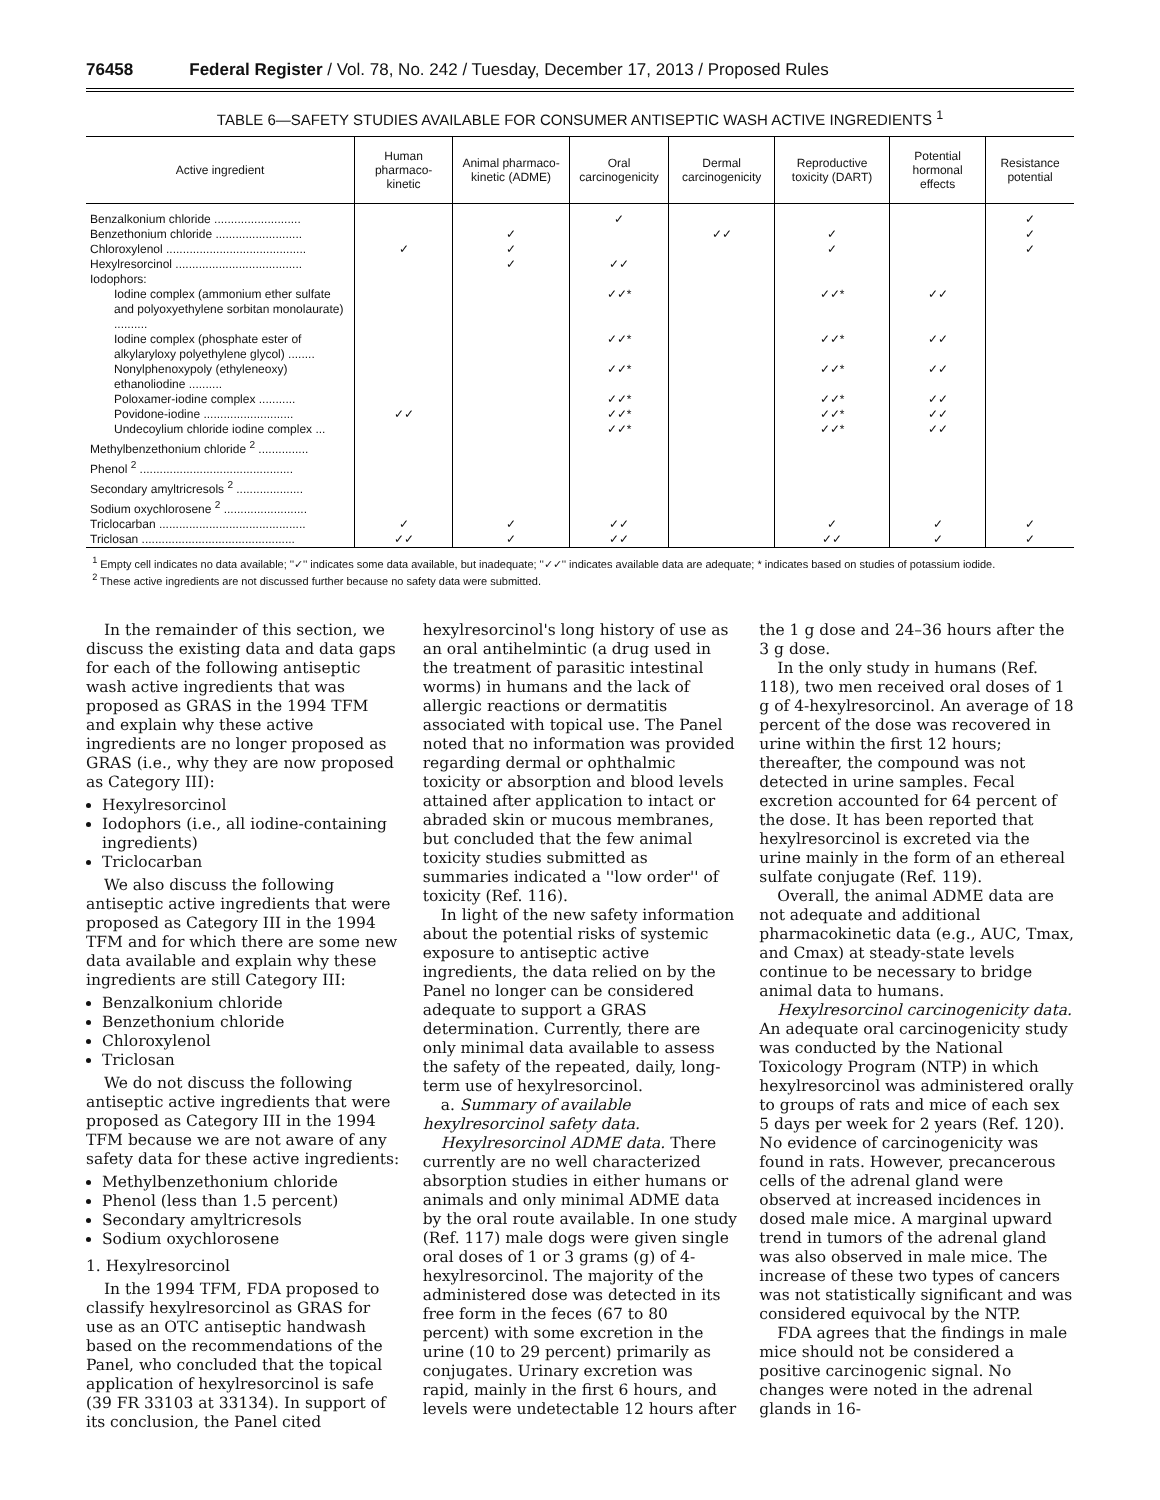76458 Federal Register / Vol. 78, No. 242 / Tuesday, December 17, 2013 / Proposed Rules
TABLE 6—SAFETY STUDIES AVAILABLE FOR CONSUMER ANTISEPTIC WASH ACTIVE INGREDIENTS <sup>1</sup>
| Active ingredient | Human pharmaco-kinetic | Animal pharmaco-kinetic (ADME) | Oral carcinogenicity | Dermal carcinogenicity | Reproductive toxicity (DART) | Potential hormonal effects | Resistance potential |
| --- | --- | --- | --- | --- | --- | --- | --- |
| Benzalkonium chloride .......................... | | | ✓ | | | | ✓ |
| Benzethonium chloride .......................... | | ✓ | | ✓✓ | ✓ | | ✓ |
| Chloroxylenol .......................................... | ✓ | ✓ | | | ✓ | | ✓ |
| Hexylresorcinol ...................................... | | ✓ | ✓✓ | | | | |
| Iodophors: | | | | | | | |
| Iodine complex (ammonium ether sulfate and polyoxyethylene sorbitan monolaurate) .......... | | | ✓✓* | | ✓✓* | ✓✓ | |
| Iodine complex (phosphate ester of alkylaryloxy polyethylene glycol) ........ | | | ✓✓* | | ✓✓* | ✓✓ | |
| Nonylphenoxypoly (ethyleneoxy) ethanoliodine .......... | | | ✓✓* | | ✓✓* | ✓✓ | |
| Poloxamer-iodine complex ........... | | | ✓✓* | | ✓✓* | ✓✓ | |
| Povidone-iodine ........................... | ✓✓ | | ✓✓* | | ✓✓* | ✓✓ | |
| Undecoylium chloride iodine complex ... | | | ✓✓* | | ✓✓* | ✓✓ | |
| Methylbenzethonium chloride <sup>2</sup> ............... | | | | | | | |
| Phenol <sup>2</sup> .............................................. | | | | | | | |
| Secondary amyltricresols <sup>2</sup> .................... | | | | | | | |
| Sodium oxychlorosene <sup>2</sup> ......................... | | | | | | | |
| Triclocarban ............................................ | ✓ | ✓ | ✓✓ | | ✓ | ✓ | ✓ |
| Triclosan .............................................. | ✓✓ | ✓ | ✓✓ | | ✓✓ | ✓ | ✓ |
<sup>1</sup> Empty cell indicates no data available; ''✓'' indicates some data available, but inadequate; ''✓✓'' indicates available data are adequate; * indicates based on studies of potassium iodide.
<sup>2</sup> These active ingredients are not discussed further because no safety data were submitted.
In the remainder of this section, we discuss the existing data and data gaps for each of the following antiseptic wash active ingredients that was proposed as GRAS in the 1994 TFM and explain why these active ingredients are no longer proposed as GRAS (i.e., why they are now proposed as Category III):
Hexylresorcinol
Iodophors (i.e., all iodine-containing ingredients)
Triclocarban
We also discuss the following antiseptic active ingredients that were proposed as Category III in the 1994 TFM and for which there are some new data available and explain why these ingredients are still Category III:
Benzalkonium chloride
Benzethonium chloride
Chloroxylenol
Triclosan
We do not discuss the following antiseptic active ingredients that were proposed as Category III in the 1994 TFM because we are not aware of any safety data for these active ingredients:
Methylbenzethonium chloride
Phenol (less than 1.5 percent)
Secondary amyltricresols
Sodium oxychlorosene
1. Hexylresorcinol
In the 1994 TFM, FDA proposed to classify hexylresorcinol as GRAS for use as an OTC antiseptic handwash based on the recommendations of the Panel, who concluded that the topical application of hexylresorcinol is safe (39 FR 33103 at 33134). In support of its conclusion, the Panel cited hexylresorcinol's long history of use as an oral antihelmintic (a drug used in the treatment of parasitic intestinal worms) in humans and the lack of allergic reactions or dermatitis associated with topical use. The Panel noted that no information was provided regarding dermal or ophthalmic toxicity or absorption and blood levels attained after application to intact or abraded skin or mucous membranes, but concluded that the few animal toxicity studies submitted as summaries indicated a ''low order'' of toxicity (Ref. 116).
In light of the new safety information about the potential risks of systemic exposure to antiseptic active ingredients, the data relied on by the Panel no longer can be considered adequate to support a GRAS determination. Currently, there are only minimal data available to assess the safety of the repeated, daily, long-term use of hexylresorcinol.
a. Summary of available hexylresorcinol safety data.
Hexylresorcinol ADME data. There currently are no well characterized absorption studies in either humans or animals and only minimal ADME data by the oral route available. In one study (Ref. 117) male dogs were given single oral doses of 1 or 3 grams (g) of 4-hexylresorcinol. The majority of the administered dose was detected in its free form in the feces (67 to 80 percent) with some excretion in the urine (10 to 29 percent) primarily as conjugates. Urinary excretion was rapid, mainly in the first 6 hours, and levels were undetectable 12 hours after the 1 g dose and 24–36 hours after the 3 g dose.
In the only study in humans (Ref. 118), two men received oral doses of 1 g of 4-hexylresorcinol. An average of 18 percent of the dose was recovered in urine within the first 12 hours; thereafter, the compound was not detected in urine samples. Fecal excretion accounted for 64 percent of the dose. It has been reported that hexylresorcinol is excreted via the urine mainly in the form of an ethereal sulfate conjugate (Ref. 119).
Overall, the animal ADME data are not adequate and additional pharmacokinetic data (e.g., AUC, Tmax, and Cmax) at steady-state levels continue to be necessary to bridge animal data to humans.
Hexylresorcinol carcinogenicity data. An adequate oral carcinogenicity study was conducted by the National Toxicology Program (NTP) in which hexylresorcinol was administered orally to groups of rats and mice of each sex 5 days per week for 2 years (Ref. 120). No evidence of carcinogenicity was found in rats. However, precancerous cells of the adrenal gland were observed at increased incidences in dosed male mice. A marginal upward trend in tumors of the adrenal gland was also observed in male mice. The increase of these two types of cancers was not statistically significant and was considered equivocal by the NTP.
FDA agrees that the findings in male mice should not be considered a positive carcinogenic signal. No changes were noted in the adrenal glands in 16-